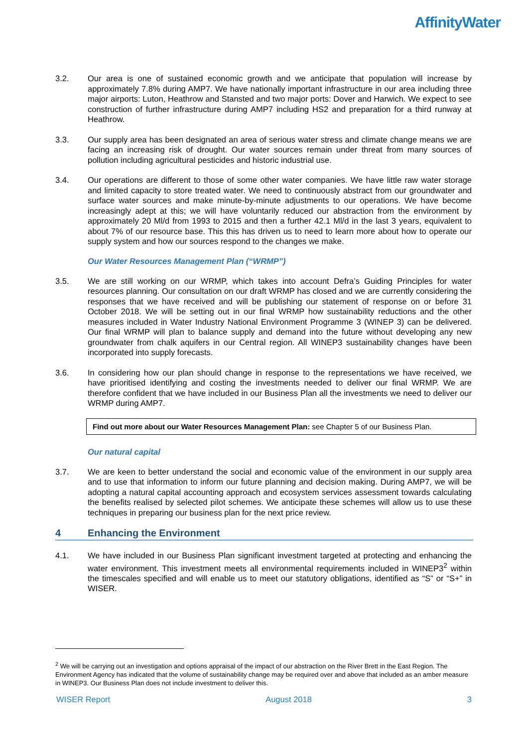AffinityWater
3.2. Our area is one of sustained economic growth and we anticipate that population will increase by approximately 7.8% during AMP7. We have nationally important infrastructure in our area including three major airports: Luton, Heathrow and Stansted and two major ports: Dover and Harwich. We expect to see construction of further infrastructure during AMP7 including HS2 and preparation for a third runway at Heathrow.
3.3. Our supply area has been designated an area of serious water stress and climate change means we are facing an increasing risk of drought. Our water sources remain under threat from many sources of pollution including agricultural pesticides and historic industrial use.
3.4. Our operations are different to those of some other water companies. We have little raw water storage and limited capacity to store treated water. We need to continuously abstract from our groundwater and surface water sources and make minute-by-minute adjustments to our operations. We have become increasingly adept at this; we will have voluntarily reduced our abstraction from the environment by approximately 20 Ml/d from 1993 to 2015 and then a further 42.1 Ml/d in the last 3 years, equivalent to about 7% of our resource base. This this has driven us to need to learn more about how to operate our supply system and how our sources respond to the changes we make.
Our Water Resources Management Plan (“WRMP”)
3.5. We are still working on our WRMP, which takes into account Defra’s Guiding Principles for water resources planning. Our consultation on our draft WRMP has closed and we are currently considering the responses that we have received and will be publishing our statement of response on or before 31 October 2018. We will be setting out in our final WRMP how sustainability reductions and the other measures included in Water Industry National Environment Programme 3 (WINEP 3) can be delivered. Our final WRMP will plan to balance supply and demand into the future without developing any new groundwater from chalk aquifers in our Central region. All WINEP3 sustainability changes have been incorporated into supply forecasts.
3.6. In considering how our plan should change in response to the representations we have received, we have prioritised identifying and costing the investments needed to deliver our final WRMP. We are therefore confident that we have included in our Business Plan all the investments we need to deliver our WRMP during AMP7.
Find out more about our Water Resources Management Plan: see Chapter 5 of our Business Plan.
Our natural capital
3.7. We are keen to better understand the social and economic value of the environment in our supply area and to use that information to inform our future planning and decision making. During AMP7, we will be adopting a natural capital accounting approach and ecosystem services assessment towards calculating the benefits realised by selected pilot schemes. We anticipate these schemes will allow us to use these techniques in preparing our business plan for the next price review.
4 Enhancing the Environment
4.1. We have included in our Business Plan significant investment targeted at protecting and enhancing the water environment. This investment meets all environmental requirements included in WINEP3<sup>2</sup> within the timescales specified and will enable us to meet our statutory obligations, identified as “S” or “S+” in WISER.
<sup>2</sup> We will be carrying out an investigation and options appraisal of the impact of our abstraction on the River Brett in the East Region. The Environment Agency has indicated that the volume of sustainability change may be required over and above that included as an amber measure in WINEP3. Our Business Plan does not include investment to deliver this.
WISER Report August 2018 3